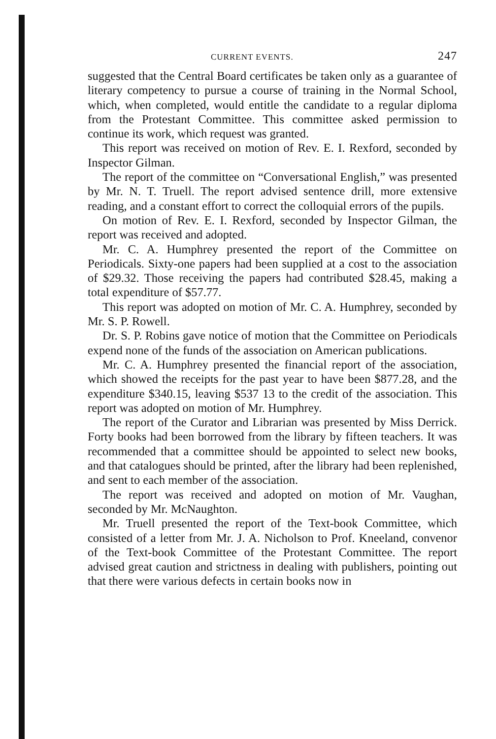CURRENT EVENTS. 247
suggested that the Central Board certificates be taken only as a guarantee of literary competency to pursue a course of training in the Normal School, which, when completed, would entitle the candidate to a regular diploma from the Protestant Committee. This committee asked permission to continue its work, which request was granted.
This report was received on motion of Rev. E. I. Rexford, seconded by Inspector Gilman.
The report of the committee on “Conversational English,” was presented by Mr. N. T. Truell. The report advised sentence drill, more extensive reading, and a constant effort to correct the colloquial errors of the pupils.
On motion of Rev. E. I. Rexford, seconded by Inspector Gilman, the report was received and adopted.
Mr. C. A. Humphrey presented the report of the Committee on Periodicals. Sixty-one papers had been supplied at a cost to the association of $29.32. Those receiving the papers had contributed $28.45, making a total expenditure of $57.77.
This report was adopted on motion of Mr. C. A. Humphrey, seconded by Mr. S. P. Rowell.
Dr. S. P. Robins gave notice of motion that the Committee on Periodicals expend none of the funds of the association on American publications.
Mr. C. A. Humphrey presented the financial report of the association, which showed the receipts for the past year to have been $877.28, and the expenditure $340.15, leaving $537 13 to the credit of the association. This report was adopted on motion of Mr. Humphrey.
The report of the Curator and Librarian was presented by Miss Derrick. Forty books had been borrowed from the library by fifteen teachers. It was recommended that a committee should be appointed to select new books, and that catalogues should be printed, after the library had been replenished, and sent to each member of the association.
The report was received and adopted on motion of Mr. Vaughan, seconded by Mr. McNaughton.
Mr. Truell presented the report of the Text-book Committee, which consisted of a letter from Mr. J. A. Nicholson to Prof. Kneeland, convenor of the Text-book Committee of the Protestant Committee. The report advised great caution and strictness in dealing with publishers, pointing out that there were various defects in certain books now in